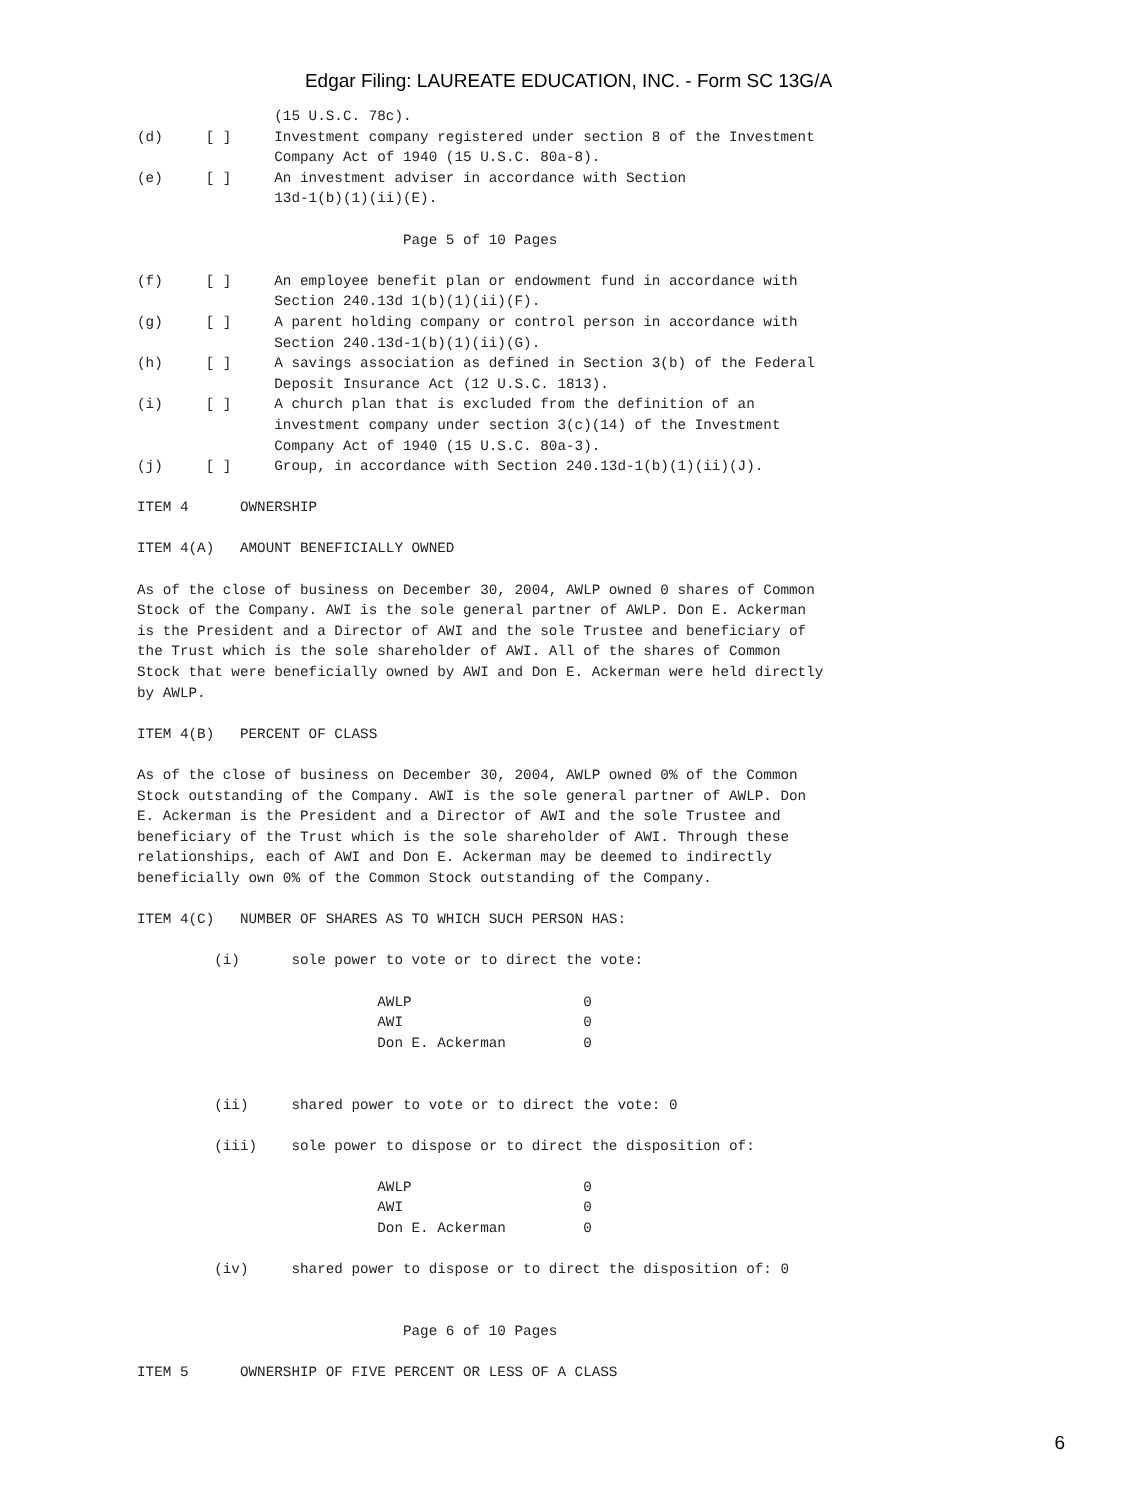Edgar Filing: LAUREATE EDUCATION, INC. - Form SC 13G/A
                (15 U.S.C. 78c).
(d)     [ ]     Investment company registered under section 8 of the Investment
                Company Act of 1940 (15 U.S.C. 80a-8).
(e)     [ ]     An investment adviser in accordance with Section
                13d-1(b)(1)(ii)(E).

                               Page 5 of 10 Pages

(f)     [ ]     An employee benefit plan or endowment fund in accordance with
                Section 240.13d 1(b)(1)(ii)(F).
(g)     [ ]     A parent holding company or control person in accordance with
                Section 240.13d-1(b)(1)(ii)(G).
(h)     [ ]     A savings association as defined in Section 3(b) of the Federal
                Deposit Insurance Act (12 U.S.C. 1813).
(i)     [ ]     A church plan that is excluded from the definition of an
                investment company under section 3(c)(14) of the Investment
                Company Act of 1940 (15 U.S.C. 80a-3).
(j)     [ ]     Group, in accordance with Section 240.13d-1(b)(1)(ii)(J).

ITEM 4      OWNERSHIP

ITEM 4(A)   AMOUNT BENEFICIALLY OWNED

As of the close of business on December 30, 2004, AWLP owned 0 shares of Common
Stock of the Company. AWI is the sole general partner of AWLP. Don E. Ackerman
is the President and a Director of AWI and the sole Trustee and beneficiary of
the Trust which is the sole shareholder of AWI. All of the shares of Common
Stock that were beneficially owned by AWI and Don E. Ackerman were held directly
by AWLP.

ITEM 4(B)   PERCENT OF CLASS

As of the close of business on December 30, 2004, AWLP owned 0% of the Common
Stock outstanding of the Company. AWI is the sole general partner of AWLP. Don
E. Ackerman is the President and a Director of AWI and the sole Trustee and
beneficiary of the Trust which is the sole shareholder of AWI. Through these
relationships, each of AWI and Don E. Ackerman may be deemed to indirectly
beneficially own 0% of the Common Stock outstanding of the Company.

ITEM 4(C)   NUMBER OF SHARES AS TO WHICH SUCH PERSON HAS:

         (i)      sole power to vote or to direct the vote:

                            AWLP                    0
                            AWI                     0
                            Don E. Ackerman         0


         (ii)     shared power to vote or to direct the vote: 0

         (iii)    sole power to dispose or to direct the disposition of:

                            AWLP                    0
                            AWI                     0
                            Don E. Ackerman         0

         (iv)     shared power to dispose or to direct the disposition of: 0


                               Page 6 of 10 Pages

ITEM 5      OWNERSHIP OF FIVE PERCENT OR LESS OF A CLASS
6